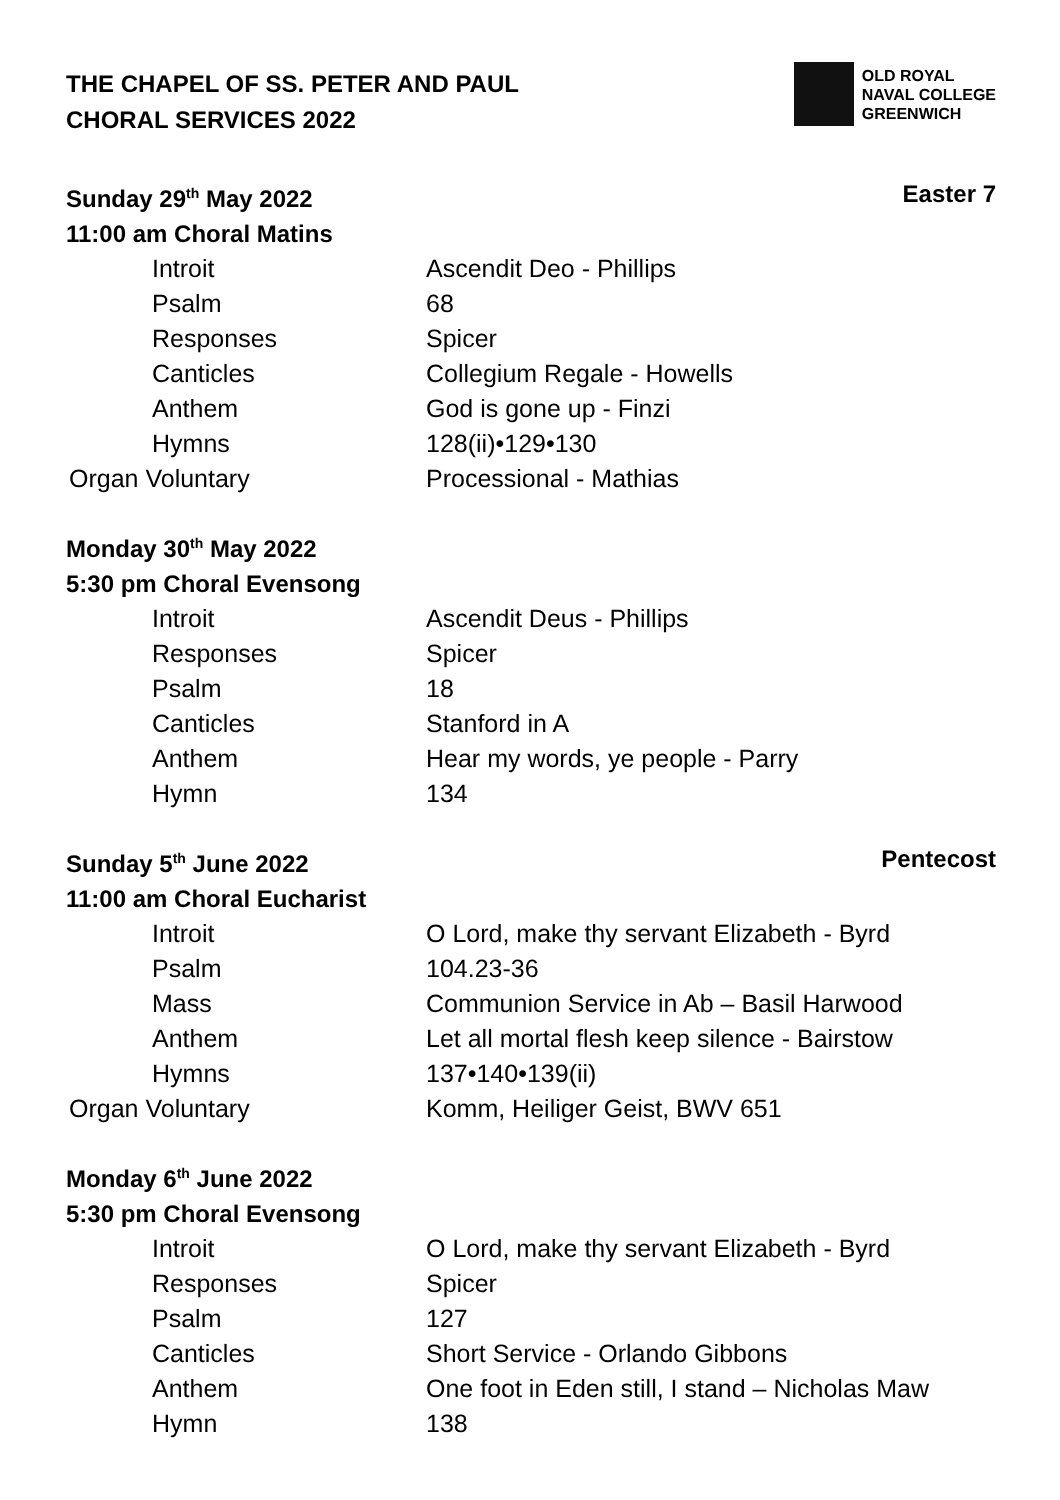THE CHAPEL OF SS. PETER AND PAUL
CHORAL SERVICES 2022
OLD ROYAL
NAVAL COLLEGE
GREENWICH
Sunday 29<sup>th</sup> May 2022 Easter 7
11:00 am Choral Matins
| Introit | Ascendit Deo - Phillips |
| Psalm | 68 |
| Responses | Spicer |
| Canticles | Collegium Regale - Howells |
| Anthem | God is gone up - Finzi |
| Hymns | 128(ii)•129•130 |
| Organ Voluntary | Processional - Mathias |
Monday 30<sup>th</sup> May 2022
5:30 pm Choral Evensong
| Introit | Ascendit Deus - Phillips |
| Responses | Spicer |
| Psalm | 18 |
| Canticles | Stanford in A |
| Anthem | Hear my words, ye people - Parry |
| Hymn | 134 |
Sunday 5<sup>th</sup> June 2022 Pentecost
11:00 am Choral Eucharist
| Introit | O Lord, make thy servant Elizabeth - Byrd |
| Psalm | 104.23-36 |
| Mass | Communion Service in Ab – Basil Harwood |
| Anthem | Let all mortal flesh keep silence - Bairstow |
| Hymns | 137•140•139(ii) |
| Organ Voluntary | Komm, Heiliger Geist, BWV 651 |
Monday 6<sup>th</sup> June 2022
5:30 pm Choral Evensong
| Introit | O Lord, make thy servant Elizabeth - Byrd |
| Responses | Spicer |
| Psalm | 127 |
| Canticles | Short Service - Orlando Gibbons |
| Anthem | One foot in Eden still, I stand – Nicholas Maw |
| Hymn | 138 |